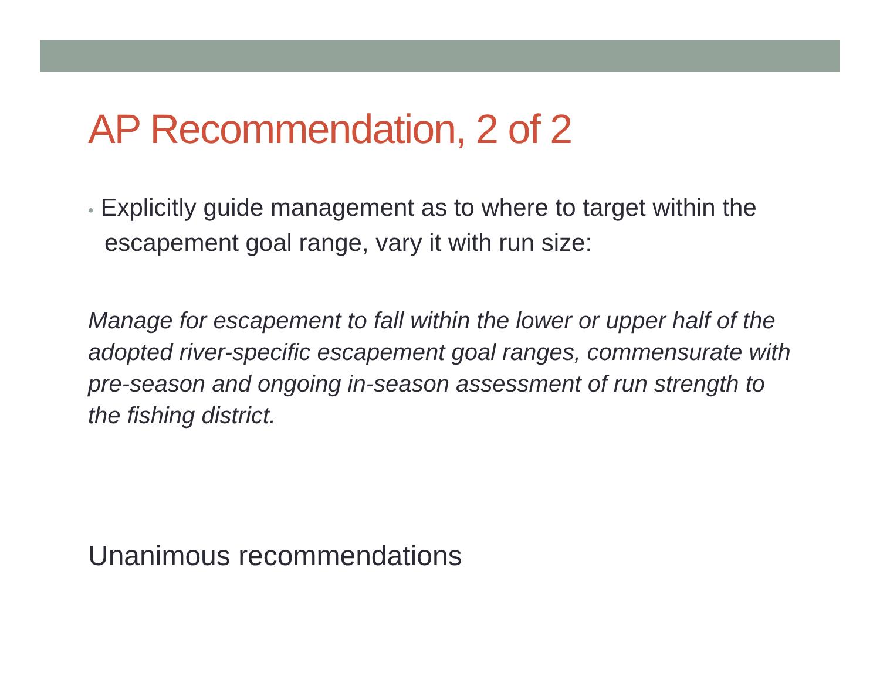AP Recommendation, 2 of 2
• Explicitly guide management as to where to target within the escapement goal range, vary it with run size:
Manage for escapement to fall within the lower or upper half of the adopted river-specific escapement goal ranges, commensurate with pre-season and ongoing in-season assessment of run strength to the fishing district.
Unanimous recommendations